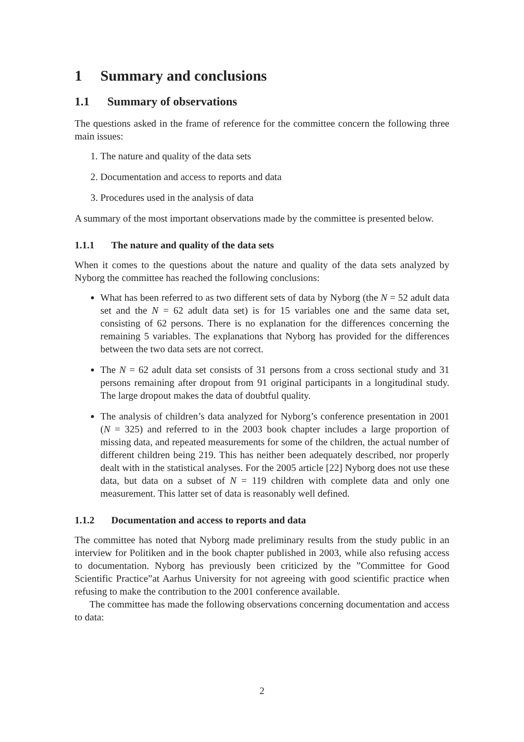1 Summary and conclusions
1.1 Summary of observations
The questions asked in the frame of reference for the committee concern the following three main issues:
1. The nature and quality of the data sets
2. Documentation and access to reports and data
3. Procedures used in the analysis of data
A summary of the most important observations made by the committee is presented below.
1.1.1 The nature and quality of the data sets
When it comes to the questions about the nature and quality of the data sets analyzed by Nyborg the committee has reached the following conclusions:
What has been referred to as two different sets of data by Nyborg (the N = 52 adult data set and the N = 62 adult data set) is for 15 variables one and the same data set, consisting of 62 persons. There is no explanation for the differences concerning the remaining 5 variables. The explanations that Nyborg has provided for the differences between the two data sets are not correct.
The N = 62 adult data set consists of 31 persons from a cross sectional study and 31 persons remaining after dropout from 91 original participants in a longitudinal study. The large dropout makes the data of doubtful quality.
The analysis of children’s data analyzed for Nyborg’s conference presentation in 2001 (N = 325) and referred to in the 2003 book chapter includes a large proportion of missing data, and repeated measurements for some of the children, the actual number of different children being 219. This has neither been adequately described, nor properly dealt with in the statistical analyses. For the 2005 article [22] Nyborg does not use these data, but data on a subset of N = 119 children with complete data and only one measurement. This latter set of data is reasonably well defined.
1.1.2 Documentation and access to reports and data
The committee has noted that Nyborg made preliminary results from the study public in an interview for Politiken and in the book chapter published in 2003, while also refusing access to documentation. Nyborg has previously been criticized by the ”Committee for Good Scientific Practice”at Aarhus University for not agreeing with good scientific practice when refusing to make the contribution to the 2001 conference available.
The committee has made the following observations concerning documentation and access to data:
2